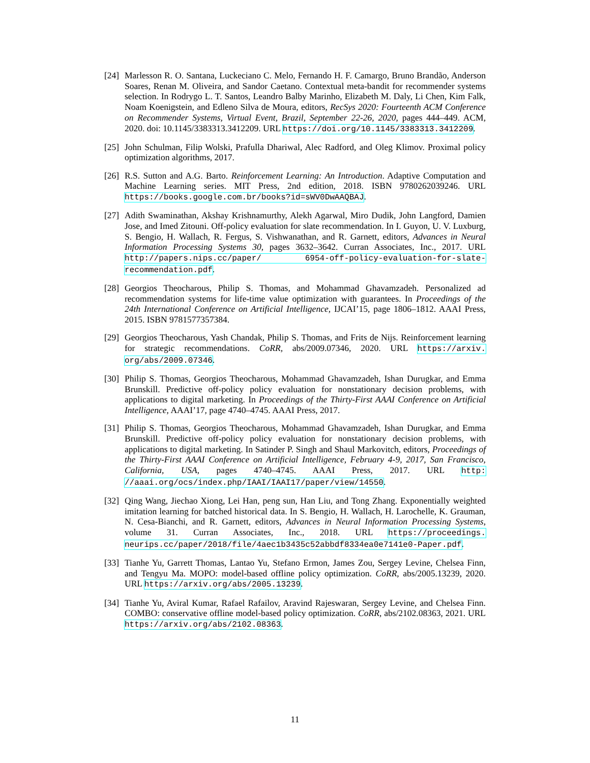[24]
Marlesson R. O. Santana, Luckeciano C. Melo, Fernando H. F. Camargo, Bruno Brandão, Anderson Soares, Renan M. Oliveira, and Sandor Caetano. Contextual meta-bandit for recommender systems selection. In Rodrygo L. T. Santos, Leandro Balby Marinho, Elizabeth M. Daly, Li Chen, Kim Falk, Noam Koenigstein, and Edleno Silva de Moura, editors, RecSys 2020: Fourteenth ACM Conference on Recommender Systems, Virtual Event, Brazil, September 22-26, 2020, pages 444–449. ACM, 2020. doi: 10.1145/3383313.3412209. URL https://doi.org/10.1145/3383313.3412209.
[25]
John Schulman, Filip Wolski, Prafulla Dhariwal, Alec Radford, and Oleg Klimov. Proximal policy optimization algorithms, 2017.
[26]
R.S. Sutton and A.G. Barto. Reinforcement Learning: An Introduction. Adaptive Computation and Machine Learning series. MIT Press, 2nd edition, 2018. ISBN 9780262039246. URL https://books.google.com.br/books?id=sWV0DwAAQBAJ.
[27]
Adith Swaminathan, Akshay Krishnamurthy, Alekh Agarwal, Miro Dudik, John Langford, Damien Jose, and Imed Zitouni. Off-policy evaluation for slate recommendation. In I. Guyon, U. V. Luxburg, S. Bengio, H. Wallach, R. Fergus, S. Vishwanathan, and R. Garnett, editors, Advances in Neural Information Processing Systems 30, pages 3632–3642. Curran Associates, Inc., 2017. URL http://papers.nips.cc/paper/ 6954-off-policy-evaluation-for-slate-recommendation.pdf.
[28]
Georgios Theocharous, Philip S. Thomas, and Mohammad Ghavamzadeh. Personalized ad recommendation systems for life-time value optimization with guarantees. In Proceedings of the 24th International Conference on Artificial Intelligence, IJCAI’15, page 1806–1812. AAAI Press, 2015. ISBN 9781577357384.
[29]
Georgios Theocharous, Yash Chandak, Philip S. Thomas, and Frits de Nijs. Reinforcement learning for strategic recommendations. CoRR, abs/2009.07346, 2020. URL https://arxiv. org/abs/2009.07346.
[30]
Philip S. Thomas, Georgios Theocharous, Mohammad Ghavamzadeh, Ishan Durugkar, and Emma Brunskill. Predictive off-policy policy evaluation for nonstationary decision problems, with applications to digital marketing. In Proceedings of the Thirty-First AAAI Conference on Artificial Intelligence, AAAI’17, page 4740–4745. AAAI Press, 2017.
[31]
Philip S. Thomas, Georgios Theocharous, Mohammad Ghavamzadeh, Ishan Durugkar, and Emma Brunskill. Predictive off-policy policy evaluation for nonstationary decision problems, with applications to digital marketing. In Satinder P. Singh and Shaul Markovitch, editors, Proceedings of the Thirty-First AAAI Conference on Artificial Intelligence, February 4-9, 2017, San Francisco, California, USA, pages 4740–4745. AAAI Press, 2017. URL http: //aaai.org/ocs/index.php/IAAI/IAAI17/paper/view/14550.
[32]
Qing Wang, Jiechao Xiong, Lei Han, peng sun, Han Liu, and Tong Zhang. Exponentially weighted imitation learning for batched historical data. In S. Bengio, H. Wallach, H. Larochelle, K. Grauman, N. Cesa-Bianchi, and R. Garnett, editors, Advances in Neural Information Processing Systems, volume 31. Curran Associates, Inc., 2018. URL https://proceedings. neurips.cc/paper/2018/file/4aec1b3435c52abbdf8334ea0e7141e0-Paper.pdf.
[33]
Tianhe Yu, Garrett Thomas, Lantao Yu, Stefano Ermon, James Zou, Sergey Levine, Chelsea Finn, and Tengyu Ma. MOPO: model-based offline policy optimization. CoRR, abs/2005.13239, 2020. URL https://arxiv.org/abs/2005.13239.
[34]
Tianhe Yu, Aviral Kumar, Rafael Rafailov, Aravind Rajeswaran, Sergey Levine, and Chelsea Finn. COMBO: conservative offline model-based policy optimization. CoRR, abs/2102.08363, 2021. URL https://arxiv.org/abs/2102.08363.
11